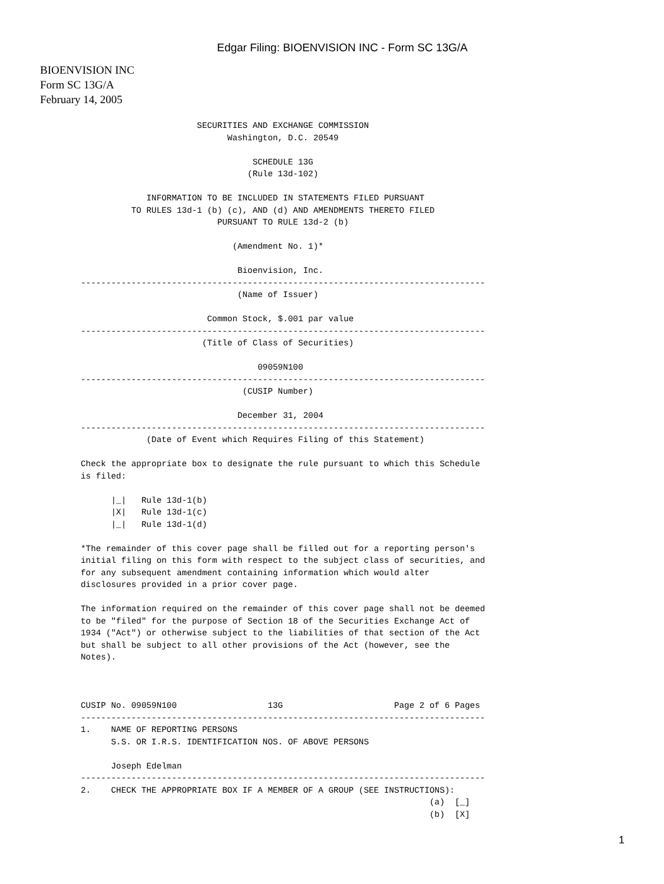Edgar Filing: BIOENVISION INC - Form SC 13G/A
BIOENVISION INC
Form SC 13G/A
February 14, 2005
                       SECURITIES AND EXCHANGE COMMISSION
                             Washington, D.C. 20549

                                  SCHEDULE 13G
                                 (Rule 13d-102)

             INFORMATION TO BE INCLUDED IN STATEMENTS FILED PURSUANT
          TO RULES 13d-1 (b) (c), AND (d) AND AMENDMENTS THERETO FILED
                           PURSUANT TO RULE 13d-2 (b)

                              (Amendment No. 1)*

                               Bioenvision, Inc.
--------------------------------------------------------------------------------
                               (Name of Issuer)

                         Common Stock, $.001 par value
--------------------------------------------------------------------------------
                        (Title of Class of Securities)

                                   09059N100
--------------------------------------------------------------------------------
                                (CUSIP Number)

                               December 31, 2004
--------------------------------------------------------------------------------
             (Date of Event which Requires Filing of this Statement)

Check the appropriate box to designate the rule pursuant to which this Schedule
is filed:

      |_|   Rule 13d-1(b)
      |X|   Rule 13d-1(c)
      |_|   Rule 13d-1(d)

*The remainder of this cover page shall be filled out for a reporting person's
initial filing on this form with respect to the subject class of securities, and
for any subsequent amendment containing information which would alter
disclosures provided in a prior cover page.

The information required on the remainder of this cover page shall not be deemed
to be "filed" for the purpose of Section 18 of the Securities Exchange Act of
1934 ("Act") or otherwise subject to the liabilities of that section of the Act
but shall be subject to all other provisions of the Act (however, see the
Notes).



CUSIP No. 09059N100                  13G                      Page 2 of 6 Pages
--------------------------------------------------------------------------------
1.    NAME OF REPORTING PERSONS
      S.S. OR I.R.S. IDENTIFICATION NOS. OF ABOVE PERSONS

      Joseph Edelman
--------------------------------------------------------------------------------
2.    CHECK THE APPROPRIATE BOX IF A MEMBER OF A GROUP (SEE INSTRUCTIONS):
                                                                     (a)  [_]
                                                                     (b)  [X]
1